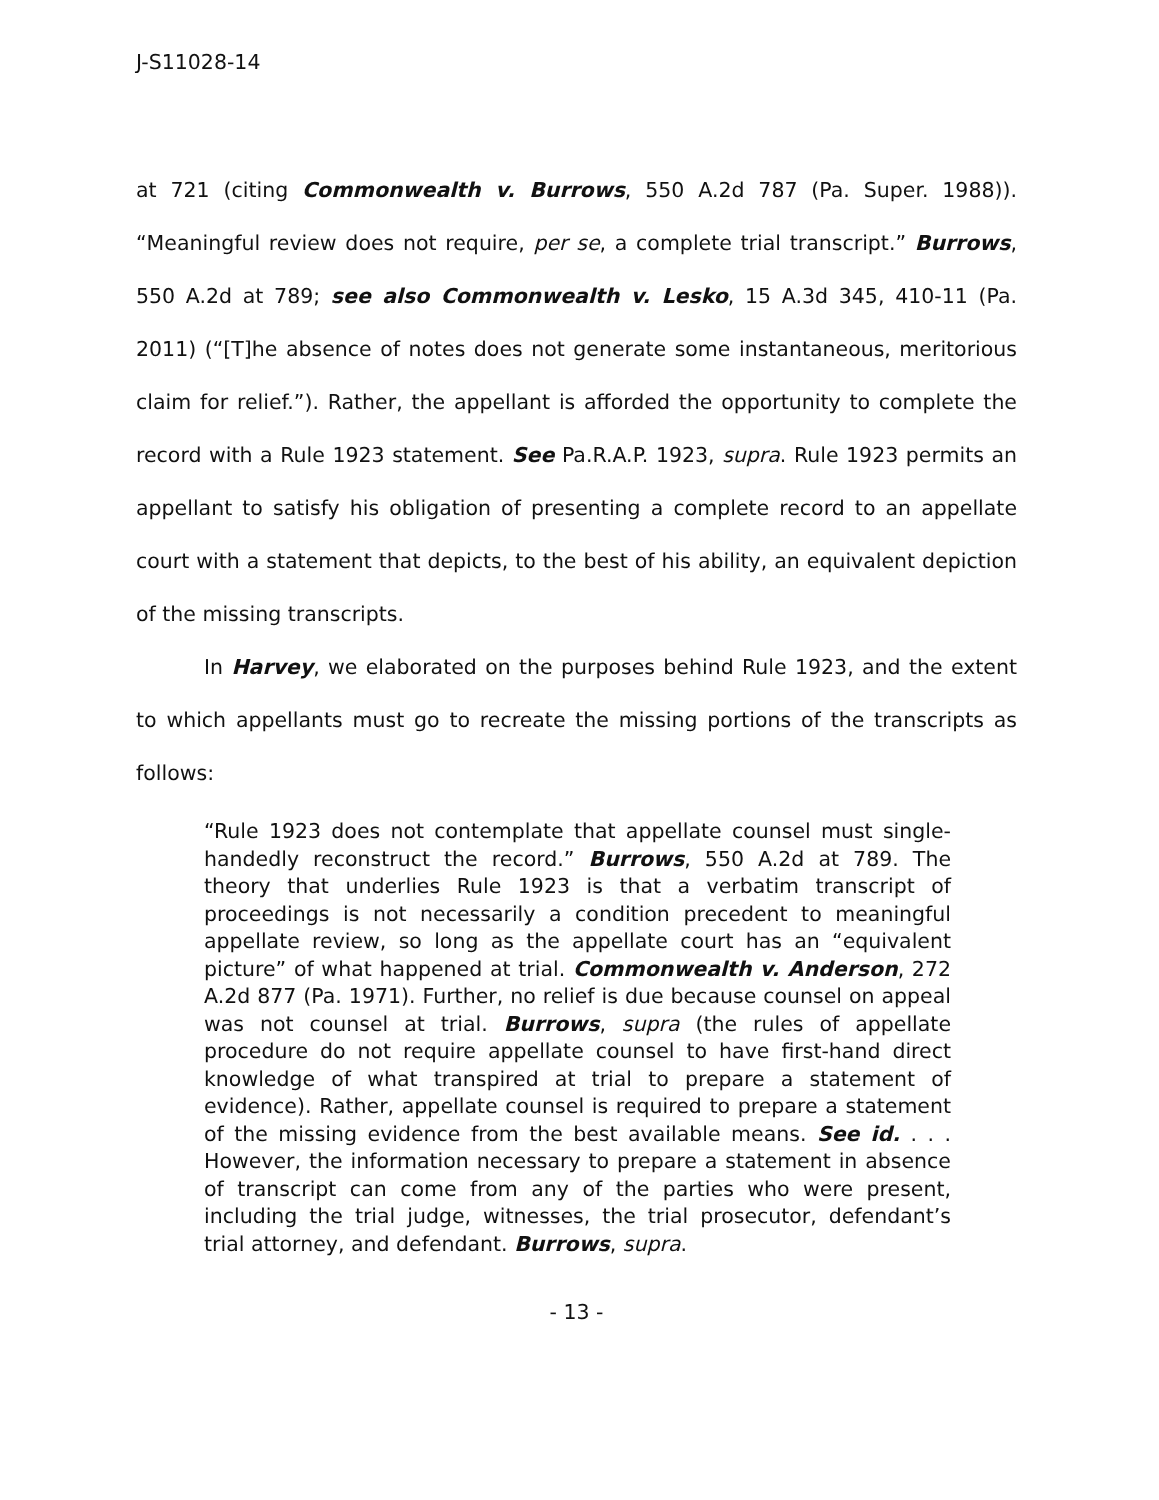J-S11028-14
at 721 (citing Commonwealth v. Burrows, 550 A.2d 787 (Pa. Super. 1988)). “Meaningful review does not require, per se, a complete trial transcript.” Burrows, 550 A.2d at 789; see also Commonwealth v. Lesko, 15 A.3d 345, 410-11 (Pa. 2011) (“[T]he absence of notes does not generate some instantaneous, meritorious claim for relief.”). Rather, the appellant is afforded the opportunity to complete the record with a Rule 1923 statement. See Pa.R.A.P. 1923, supra. Rule 1923 permits an appellant to satisfy his obligation of presenting a complete record to an appellate court with a statement that depicts, to the best of his ability, an equivalent depiction of the missing transcripts.
In Harvey, we elaborated on the purposes behind Rule 1923, and the extent to which appellants must go to recreate the missing portions of the transcripts as follows:
“Rule 1923 does not contemplate that appellate counsel must single-handedly reconstruct the record.” Burrows, 550 A.2d at 789. The theory that underlies Rule 1923 is that a verbatim transcript of proceedings is not necessarily a condition precedent to meaningful appellate review, so long as the appellate court has an “equivalent picture” of what happened at trial. Commonwealth v. Anderson, 272 A.2d 877 (Pa. 1971). Further, no relief is due because counsel on appeal was not counsel at trial. Burrows, supra (the rules of appellate procedure do not require appellate counsel to have first-hand direct knowledge of what transpired at trial to prepare a statement of evidence). Rather, appellate counsel is required to prepare a statement of the missing evidence from the best available means. See id. . . . However, the information necessary to prepare a statement in absence of transcript can come from any of the parties who were present, including the trial judge, witnesses, the trial prosecutor, defendant’s trial attorney, and defendant. Burrows, supra.
- 13 -